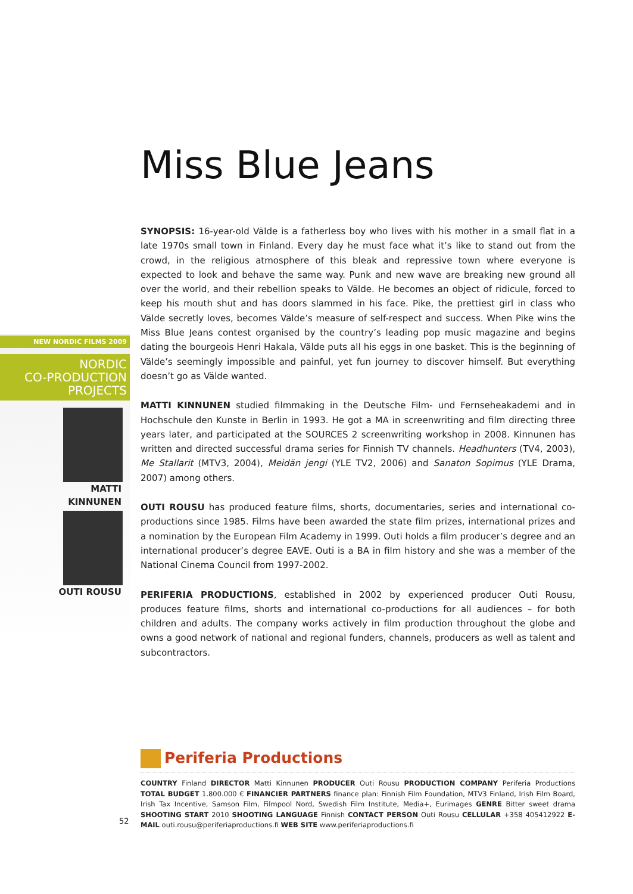NEW NORDIC FILMS 2009
NORDIC
CO-PRODUCTION
PROJECTS
MATTI
KINNUNEN
OUTI ROUSU
Miss Blue Jeans
SYNOPSIS: 16-year-old Välde is a fatherless boy who lives with his mother in a small flat in a late 1970s small town in Finland. Every day he must face what it’s like to stand out from the crowd, in the religious atmosphere of this bleak and repressive town where everyone is expected to look and behave the same way. Punk and new wave are breaking new ground all over the world, and their rebellion speaks to Välde. He becomes an object of ridicule, forced to keep his mouth shut and has doors slammed in his face. Pike, the prettiest girl in class who Välde secretly loves, becomes Välde’s measure of self-respect and success. When Pike wins the Miss Blue Jeans contest organised by the country’s leading pop music magazine and begins dating the bourgeois Henri Hakala, Välde puts all his eggs in one basket. This is the beginning of Välde’s seemingly impossible and painful, yet fun journey to discover himself. But everything doesn’t go as Välde wanted.
MATTI KINNUNEN studied filmmaking in the Deutsche Film- und Fernseheakademi and in Hochschule den Kunste in Berlin in 1993. He got a MA in screenwriting and film directing three years later, and participated at the SOURCES 2 screenwriting workshop in 2008. Kinnunen has written and directed successful drama series for Finnish TV channels. Headhunters (TV4, 2003), Me Stallarit (MTV3, 2004), Meidän jengi (YLE TV2, 2006) and Sanaton Sopimus (YLE Drama, 2007) among others.
OUTI ROUSU has produced feature films, shorts, documentaries, series and international co-productions since 1985. Films have been awarded the state film prizes, international prizes and a nomination by the European Film Academy in 1999. Outi holds a film producer’s degree and an international producer’s degree EAVE. Outi is a BA in film history and she was a member of the National Cinema Council from 1997-2002.
PERIFERIA PRODUCTIONS, established in 2002 by experienced producer Outi Rousu, produces feature films, shorts and international co-productions for all audiences – for both children and adults. The company works actively in film production throughout the globe and owns a good network of national and regional funders, channels, producers as well as talent and subcontractors.
Periferia Productions
COUNTRY Finland DIRECTOR Matti Kinnunen PRODUCER Outi Rousu PRODUCTION COMPANY Periferia Productions TOTAL BUDGET 1.800.000 € FINANCIER PARTNERS finance plan: Finnish Film Foundation, MTV3 Finland, Irish Film Board, Irish Tax Incentive, Samson Film, Filmpool Nord, Swedish Film Institute, Media+, Eurimages GENRE Bitter sweet drama SHOOTING START 2010 SHOOTING LANGUAGE Finnish CONTACT PERSON Outi Rousu CELLULAR +358 405412922 E-MAIL outi.rousu@periferiaproductions.fi WEB SITE www.periferiaproductions.fi
52